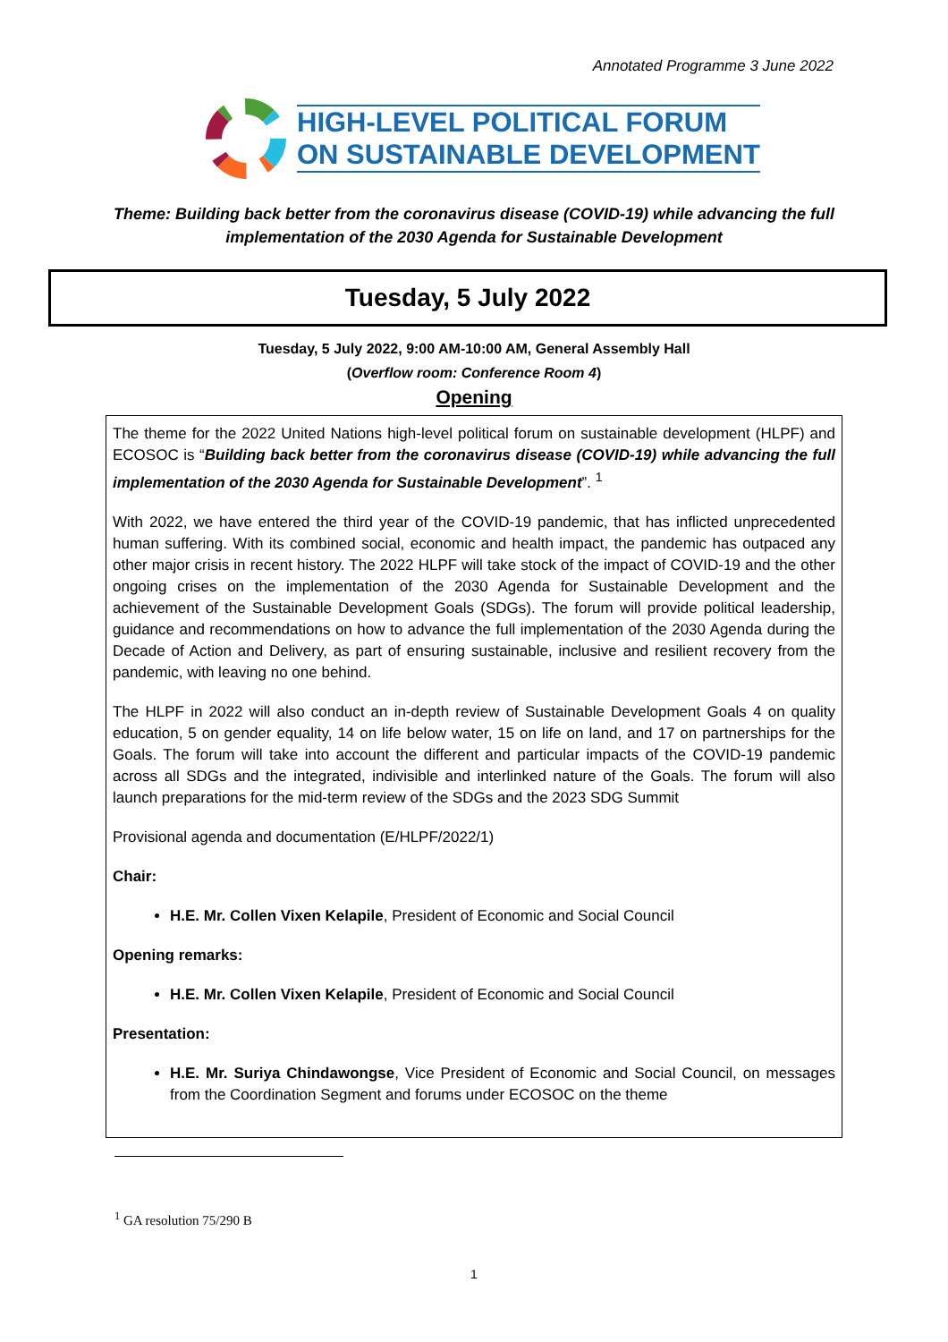Annotated Programme 3 June 2022
HIGH-LEVEL POLITICAL FORUM
ON SUSTAINABLE DEVELOPMENT
Theme: Building back better from the coronavirus disease (COVID-19) while advancing the full implementation of the 2030 Agenda for Sustainable Development
Tuesday, 5 July 2022
Tuesday, 5 July 2022, 9:00 AM-10:00 AM, General Assembly Hall
(Overflow room: Conference Room 4)
Opening
The theme for the 2022 United Nations high-level political forum on sustainable development (HLPF) and ECOSOC is “Building back better from the coronavirus disease (COVID-19) while advancing the full implementation of the 2030 Agenda for Sustainable Development”. <sup>1</sup>
With 2022, we have entered the third year of the COVID-19 pandemic, that has inflicted unprecedented human suffering. With its combined social, economic and health impact, the pandemic has outpaced any other major crisis in recent history. The 2022 HLPF will take stock of the impact of COVID-19 and the other ongoing crises on the implementation of the 2030 Agenda for Sustainable Development and the achievement of the Sustainable Development Goals (SDGs). The forum will provide political leadership, guidance and recommendations on how to advance the full implementation of the 2030 Agenda during the Decade of Action and Delivery, as part of ensuring sustainable, inclusive and resilient recovery from the pandemic, with leaving no one behind.
The HLPF in 2022 will also conduct an in-depth review of Sustainable Development Goals 4 on quality education, 5 on gender equality, 14 on life below water, 15 on life on land, and 17 on partnerships for the Goals. The forum will take into account the different and particular impacts of the COVID-19 pandemic across all SDGs and the integrated, indivisible and interlinked nature of the Goals. The forum will also launch preparations for the mid-term review of the SDGs and the 2023 SDG Summit
Provisional agenda and documentation (E/HLPF/2022/1)
Chair:
H.E. Mr. Collen Vixen Kelapile, President of Economic and Social Council
Opening remarks:
H.E. Mr. Collen Vixen Kelapile, President of Economic and Social Council
Presentation:
H.E. Mr. Suriya Chindawongse, Vice President of Economic and Social Council, on messages from the Coordination Segment and forums under ECOSOC on the theme
<sup>1</sup> GA resolution 75/290 B
1